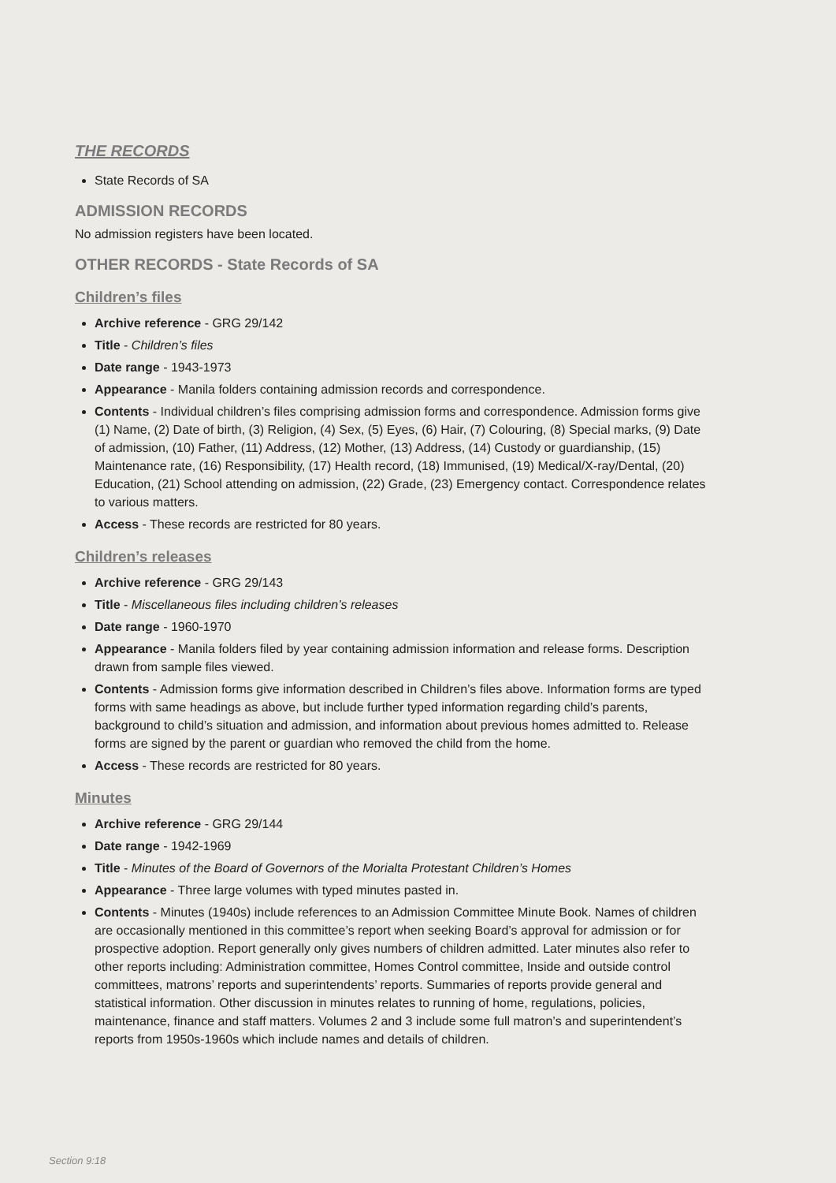THE RECORDS
State Records of SA
ADMISSION RECORDS
No admission registers have been located.
OTHER RECORDS - State Records of SA
Children’s files
Archive reference - GRG 29/142
Title - Children’s files
Date range - 1943-1973
Appearance - Manila folders containing admission records and correspondence.
Contents - Individual children’s files comprising admission forms and correspondence. Admission forms give (1) Name, (2) Date of birth, (3) Religion, (4) Sex, (5) Eyes, (6) Hair, (7) Colouring, (8) Special marks, (9) Date of admission, (10) Father, (11) Address, (12) Mother, (13) Address, (14) Custody or guardianship, (15) Maintenance rate, (16) Responsibility, (17) Health record, (18) Immunised, (19) Medical/X-ray/Dental, (20) Education, (21) School attending on admission, (22) Grade, (23) Emergency contact. Correspondence relates to various matters.
Access - These records are restricted for 80 years.
Children’s releases
Archive reference - GRG 29/143
Title - Miscellaneous files including children’s releases
Date range - 1960-1970
Appearance - Manila folders filed by year containing admission information and release forms. Description drawn from sample files viewed.
Contents - Admission forms give information described in Children’s files above. Information forms are typed forms with same headings as above, but include further typed information regarding child’s parents, background to child’s situation and admission, and information about previous homes admitted to. Release forms are signed by the parent or guardian who removed the child from the home.
Access - These records are restricted for 80 years.
Minutes
Archive reference - GRG 29/144
Date range - 1942-1969
Title - Minutes of the Board of Governors of the Morialta Protestant Children’s Homes
Appearance - Three large volumes with typed minutes pasted in.
Contents - Minutes (1940s) include references to an Admission Committee Minute Book. Names of children are occasionally mentioned in this committee’s report when seeking Board’s approval for admission or for prospective adoption. Report generally only gives numbers of children admitted. Later minutes also refer to other reports including: Administration committee, Homes Control committee, Inside and outside control committees, matrons’ reports and superintendents’ reports. Summaries of reports provide general and statistical information. Other discussion in minutes relates to running of home, regulations, policies, maintenance, finance and staff matters. Volumes 2 and 3 include some full matron’s and superintendent’s reports from 1950s-1960s which include names and details of children.
Section 9:18